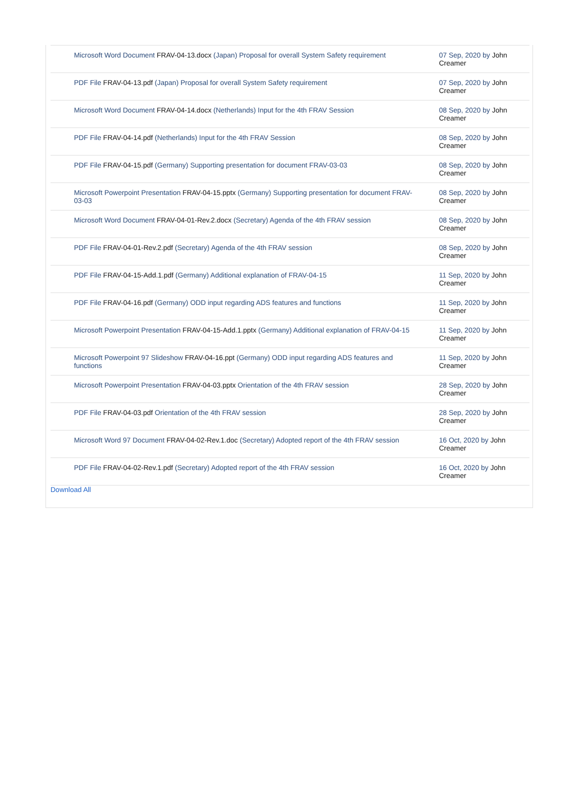| Microsoft Word Document FRAV-04-13.docx (Japan) Proposal for overall System Safety requirement | 07 Sep, 2020 by John Creamer |
| PDF File FRAV-04-13.pdf (Japan) Proposal for overall System Safety requirement | 07 Sep, 2020 by John Creamer |
| Microsoft Word Document FRAV-04-14.docx (Netherlands) Input for the 4th FRAV Session | 08 Sep, 2020 by John Creamer |
| PDF File FRAV-04-14.pdf (Netherlands) Input for the 4th FRAV Session | 08 Sep, 2020 by John Creamer |
| PDF File FRAV-04-15.pdf (Germany) Supporting presentation for document FRAV-03-03 | 08 Sep, 2020 by John Creamer |
| Microsoft Powerpoint Presentation FRAV-04-15.pptx (Germany) Supporting presentation for document FRAV-03-03 | 08 Sep, 2020 by John Creamer |
| Microsoft Word Document FRAV-04-01-Rev.2.docx (Secretary) Agenda of the 4th FRAV session | 08 Sep, 2020 by John Creamer |
| PDF File FRAV-04-01-Rev.2.pdf (Secretary) Agenda of the 4th FRAV session | 08 Sep, 2020 by John Creamer |
| PDF File FRAV-04-15-Add.1.pdf (Germany) Additional explanation of FRAV-04-15 | 11 Sep, 2020 by John Creamer |
| PDF File FRAV-04-16.pdf (Germany) ODD input regarding ADS features and functions | 11 Sep, 2020 by John Creamer |
| Microsoft Powerpoint Presentation FRAV-04-15-Add.1.pptx (Germany) Additional explanation of FRAV-04-15 | 11 Sep, 2020 by John Creamer |
| Microsoft Powerpoint 97 Slideshow FRAV-04-16.ppt (Germany) ODD input regarding ADS features and functions | 11 Sep, 2020 by John Creamer |
| Microsoft Powerpoint Presentation FRAV-04-03.pptx Orientation of the 4th FRAV session | 28 Sep, 2020 by John Creamer |
| PDF File FRAV-04-03.pdf Orientation of the 4th FRAV session | 28 Sep, 2020 by John Creamer |
| Microsoft Word 97 Document FRAV-04-02-Rev.1.doc (Secretary) Adopted report of the 4th FRAV session | 16 Oct, 2020 by John Creamer |
| PDF File FRAV-04-02-Rev.1.pdf (Secretary) Adopted report of the 4th FRAV session | 16 Oct, 2020 by John Creamer |
Download All